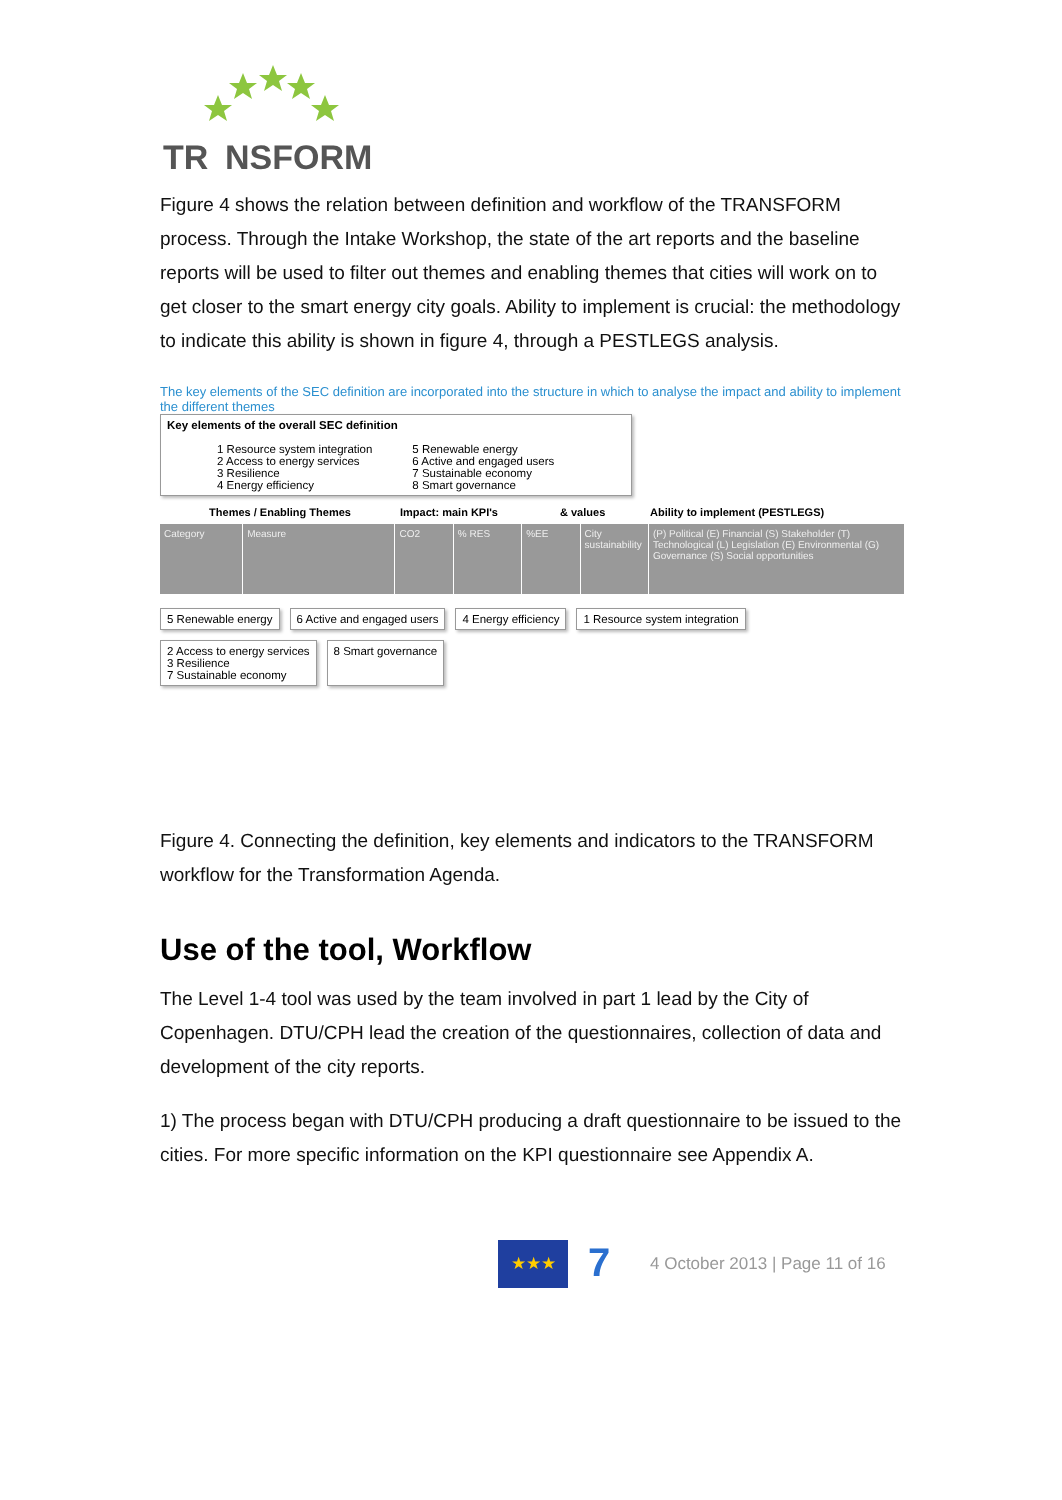TR
NSFORM
Figure 4 shows the relation between definition and workflow of the TRANSFORM process. Through the Intake Workshop, the state of the art reports and the baseline reports will be used to filter out themes and enabling themes that cities will work on to get closer to the smart energy city goals. Ability to implement is crucial: the methodology to indicate this ability is shown in figure 4, through a PESTLEGS analysis.
The key elements of the SEC definition are incorporated into the structure in which to analyse the impact and ability to implement the different themes
Key elements of the overall SEC definition
1 Resource system integration
2 Access to energy services
3 Resilience
4 Energy efficiency
5 Renewable energy
6 Active and engaged users
7 Sustainable economy
8 Smart governance
Themes / Enabling Themes Impact: main KPI's & values Ability to implement (PESTLEGS)
Category Measure CO2 % RES %EE City sustainability
(P) Political (E) Financial (S) Stakeholder (T) Technological (L) Legislation (E) Environmental (G) Governance (S) Social opportunities
5 Renewable energy 6 Active and engaged users 4 Energy efficiency 1 Resource system integration 2 Access to energy services
3 Resilience
7 Sustainable economy 8 Smart governance
Figure 4. Connecting the definition, key elements and indicators to the TRANSFORM workflow for the Transformation Agenda.
Use of the tool, Workflow
The Level 1-4 tool was used by the team involved in part 1 lead by the City of Copenhagen. DTU/CPH lead the creation of the questionnaires, collection of data and development of the city reports.
1) The process began with DTU/CPH producing a draft questionnaire to be issued to the cities. For more specific information on the KPI questionnaire see Appendix A.
★★★
7
4 October 2013 | Page 11 of 16